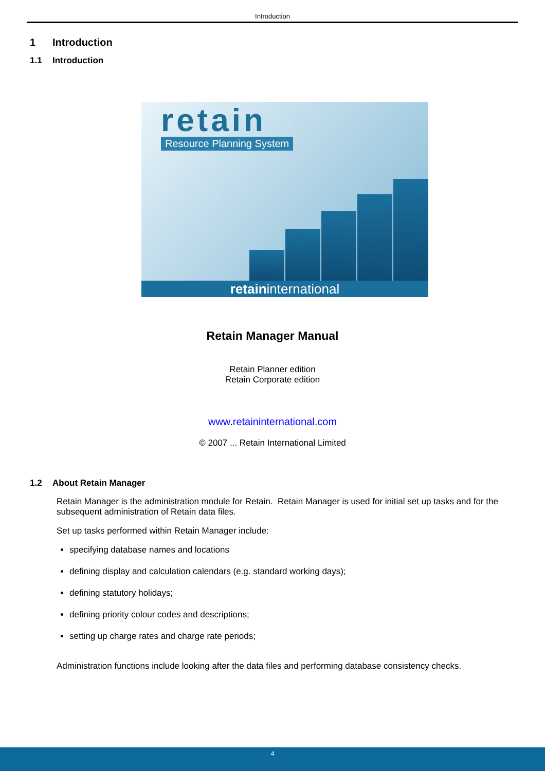Introduction
1 Introduction
1.1 Introduction
retain
Resource Planning System
retaininternational
Retain Manager Manual
Retain Planner edition
Retain Corporate edition
www.retaininternational.com
© 2007 ... Retain International Limited
1.2 About Retain Manager
Retain Manager is the administration module for Retain. Retain Manager is used for initial set up tasks and for the subsequent administration of Retain data files.
Set up tasks performed within Retain Manager include:
specifying database names and locations
defining display and calculation calendars (e.g. standard working days);
defining statutory holidays;
defining priority colour codes and descriptions;
setting up charge rates and charge rate periods;
Administration functions include looking after the data files and performing database consistency checks.
4